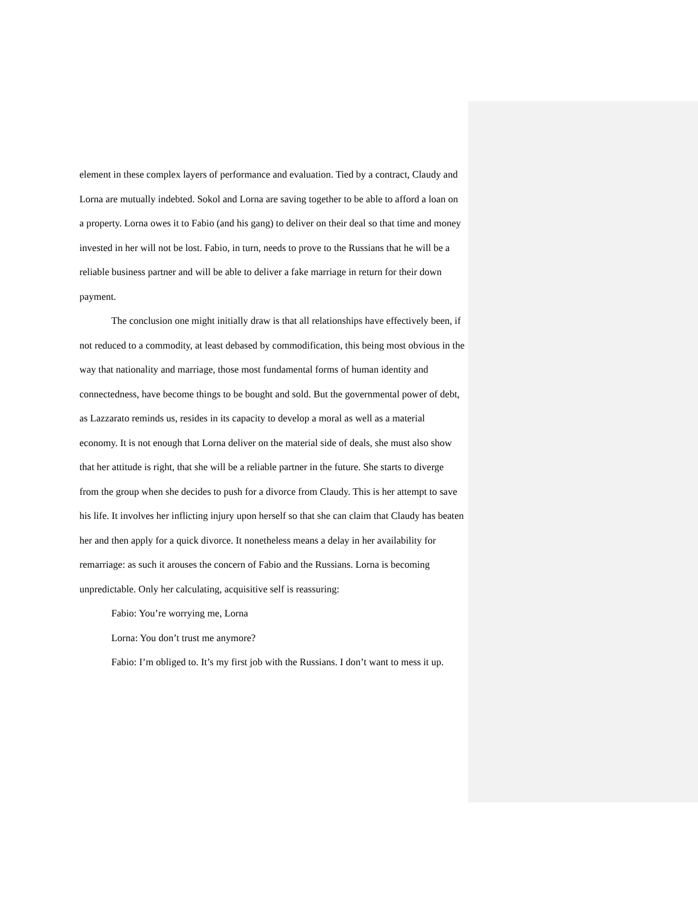element in these complex layers of performance and evaluation. Tied by a contract, Claudy and Lorna are mutually indebted. Sokol and Lorna are saving together to be able to afford a loan on a property. Lorna owes it to Fabio (and his gang) to deliver on their deal so that time and money invested in her will not be lost. Fabio, in turn, needs to prove to the Russians that he will be a reliable business partner and will be able to deliver a fake marriage in return for their down payment.
The conclusion one might initially draw is that all relationships have effectively been, if not reduced to a commodity, at least debased by commodification, this being most obvious in the way that nationality and marriage, those most fundamental forms of human identity and connectedness, have become things to be bought and sold. But the governmental power of debt, as Lazzarato reminds us, resides in its capacity to develop a moral as well as a material economy. It is not enough that Lorna deliver on the material side of deals, she must also show that her attitude is right, that she will be a reliable partner in the future. She starts to diverge from the group when she decides to push for a divorce from Claudy. This is her attempt to save his life. It involves her inflicting injury upon herself so that she can claim that Claudy has beaten her and then apply for a quick divorce. It nonetheless means a delay in her availability for remarriage: as such it arouses the concern of Fabio and the Russians. Lorna is becoming unpredictable. Only her calculating, acquisitive self is reassuring:
Fabio: You’re worrying me, Lorna
Lorna: You don’t trust me anymore?
Fabio: I’m obliged to. It’s my first job with the Russians. I don’t want to mess it up.